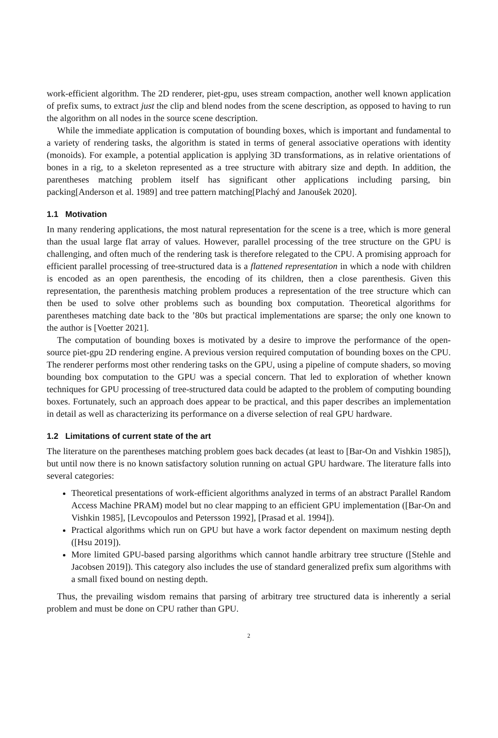work-efficient algorithm. The 2D renderer, piet-gpu, uses stream compaction, another well known application of prefix sums, to extract just the clip and blend nodes from the scene description, as opposed to having to run the algorithm on all nodes in the source scene description.
While the immediate application is computation of bounding boxes, which is important and fundamental to a variety of rendering tasks, the algorithm is stated in terms of general associative operations with identity (monoids). For example, a potential application is applying 3D transformations, as in relative orientations of bones in a rig, to a skeleton represented as a tree structure with abitrary size and depth. In addition, the parentheses matching problem itself has significant other applications including parsing, bin packing[Anderson et al. 1989] and tree pattern matching[Plachý and Janoušek 2020].
1.1 Motivation
In many rendering applications, the most natural representation for the scene is a tree, which is more general than the usual large flat array of values. However, parallel processing of the tree structure on the GPU is challenging, and often much of the rendering task is therefore relegated to the CPU. A promising approach for efficient parallel processing of tree-structured data is a flattened representation in which a node with children is encoded as an open parenthesis, the encoding of its children, then a close parenthesis. Given this representation, the parenthesis matching problem produces a representation of the tree structure which can then be used to solve other problems such as bounding box computation. Theoretical algorithms for parentheses matching date back to the ’80s but practical implementations are sparse; the only one known to the author is [Voetter 2021].
The computation of bounding boxes is motivated by a desire to improve the performance of the open-source piet-gpu 2D rendering engine. A previous version required computation of bounding boxes on the CPU. The renderer performs most other rendering tasks on the GPU, using a pipeline of compute shaders, so moving bounding box computation to the GPU was a special concern. That led to exploration of whether known techniques for GPU processing of tree-structured data could be adapted to the problem of computing bounding boxes. Fortunately, such an approach does appear to be practical, and this paper describes an implementation in detail as well as characterizing its performance on a diverse selection of real GPU hardware.
1.2 Limitations of current state of the art
The literature on the parentheses matching problem goes back decades (at least to [Bar-On and Vishkin 1985]), but until now there is no known satisfactory solution running on actual GPU hardware. The literature falls into several categories:
Theoretical presentations of work-efficient algorithms analyzed in terms of an abstract Parallel Random Access Machine PRAM) model but no clear mapping to an efficient GPU implementation ([Bar-On and Vishkin 1985], [Levcopoulos and Petersson 1992], [Prasad et al. 1994]).
Practical algorithms which run on GPU but have a work factor dependent on maximum nesting depth ([Hsu 2019]).
More limited GPU-based parsing algorithms which cannot handle arbitrary tree structure ([Stehle and Jacobsen 2019]). This category also includes the use of standard generalized prefix sum algorithms with a small fixed bound on nesting depth.
Thus, the prevailing wisdom remains that parsing of arbitrary tree structured data is inherently a serial problem and must be done on CPU rather than GPU.
2